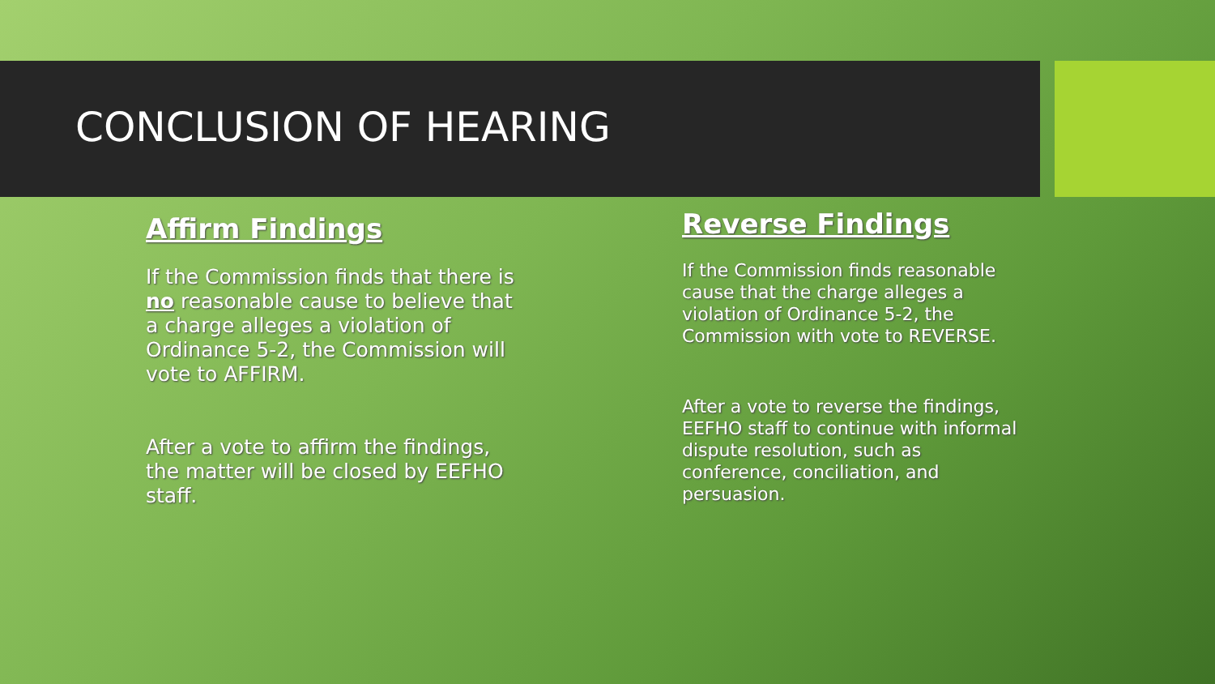CONCLUSION OF HEARING
Affirm Findings
If the Commission finds that there is no reasonable cause to believe that a charge alleges a violation of Ordinance 5-2, the Commission will vote to AFFIRM.
After a vote to affirm the findings, the matter will be closed by EEFHO staff.
Reverse Findings
If the Commission finds reasonable cause that the charge alleges a violation of Ordinance 5-2, the Commission with vote to REVERSE.
After a vote to reverse the findings, EEFHO staff to continue with informal dispute resolution, such as conference, conciliation, and persuasion.